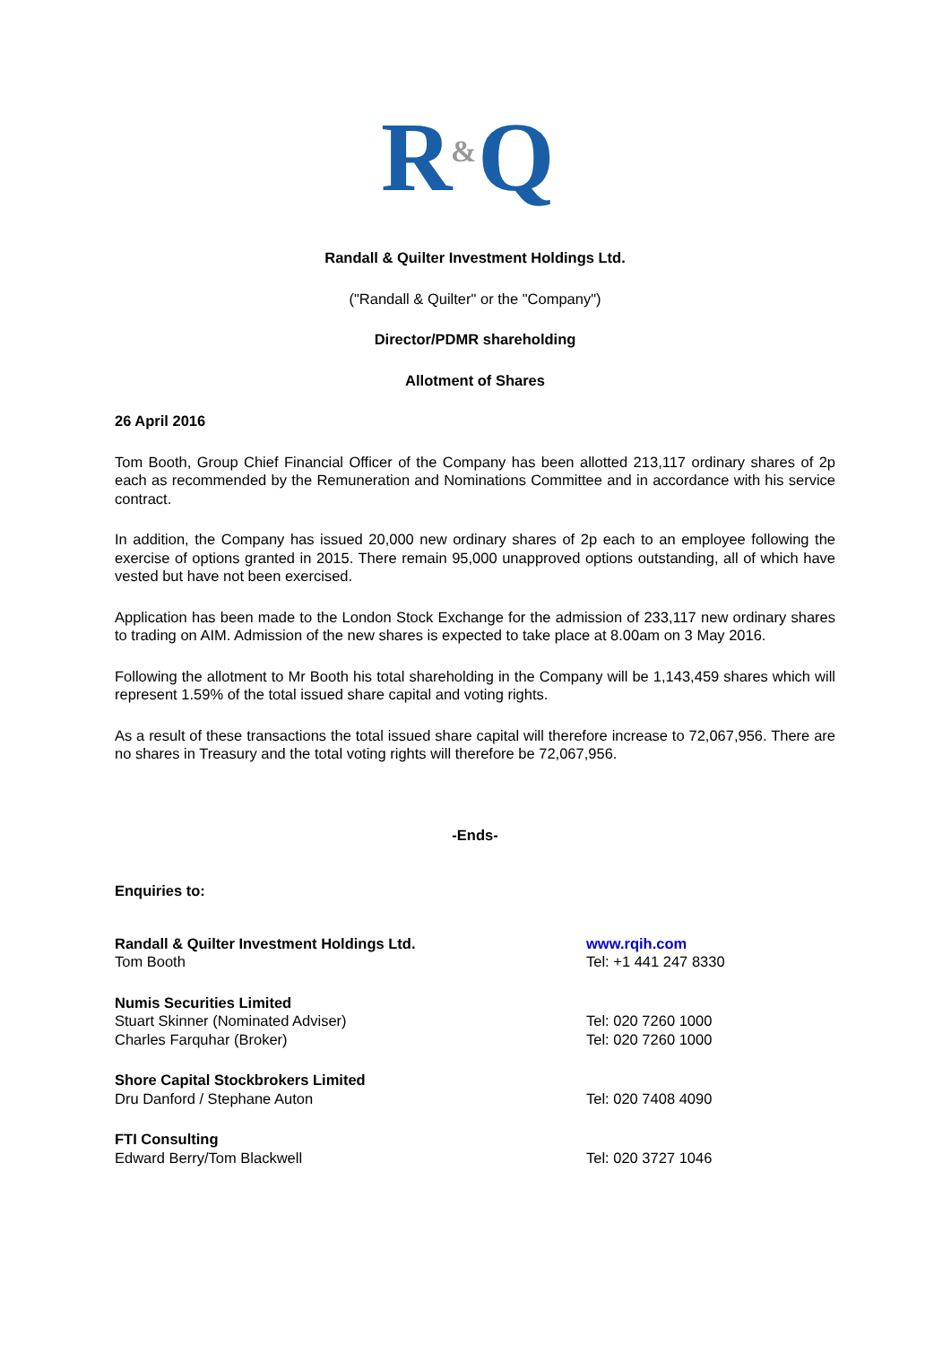R
&
Q
Randall & Quilter Investment Holdings Ltd.
("Randall & Quilter" or the "Company")
Director/PDMR shareholding
Allotment of Shares
26 April 2016
Tom Booth, Group Chief Financial Officer of the Company has been allotted 213,117 ordinary shares of 2p each as recommended by the Remuneration and Nominations Committee and in accordance with his service contract.
In addition, the Company has issued 20,000 new ordinary shares of 2p each to an employee following the exercise of options granted in 2015. There remain 95,000 unapproved options outstanding, all of which have vested but have not been exercised.
Application has been made to the London Stock Exchange for the admission of 233,117 new ordinary shares to trading on AIM. Admission of the new shares is expected to take place at 8.00am on 3 May 2016.
Following the allotment to Mr Booth his total shareholding in the Company will be 1,143,459 shares which will represent 1.59% of the total issued share capital and voting rights.
As a result of these transactions the total issued share capital will therefore increase to 72,067,956. There are no shares in Treasury and the total voting rights will therefore be 72,067,956.
-Ends-
Enquiries to:
| Randall & Quilter Investment Holdings Ltd. Tom Booth | www.rqih.com Tel: +1 441 247 8330 |
| Numis Securities Limited Stuart Skinner (Nominated Adviser) Charles Farquhar (Broker) | Tel: 020 7260 1000 Tel: 020 7260 1000 |
| Shore Capital Stockbrokers Limited Dru Danford / Stephane Auton | Tel: 020 7408 4090 |
| FTI Consulting Edward Berry/Tom Blackwell | Tel: 020 3727 1046 |